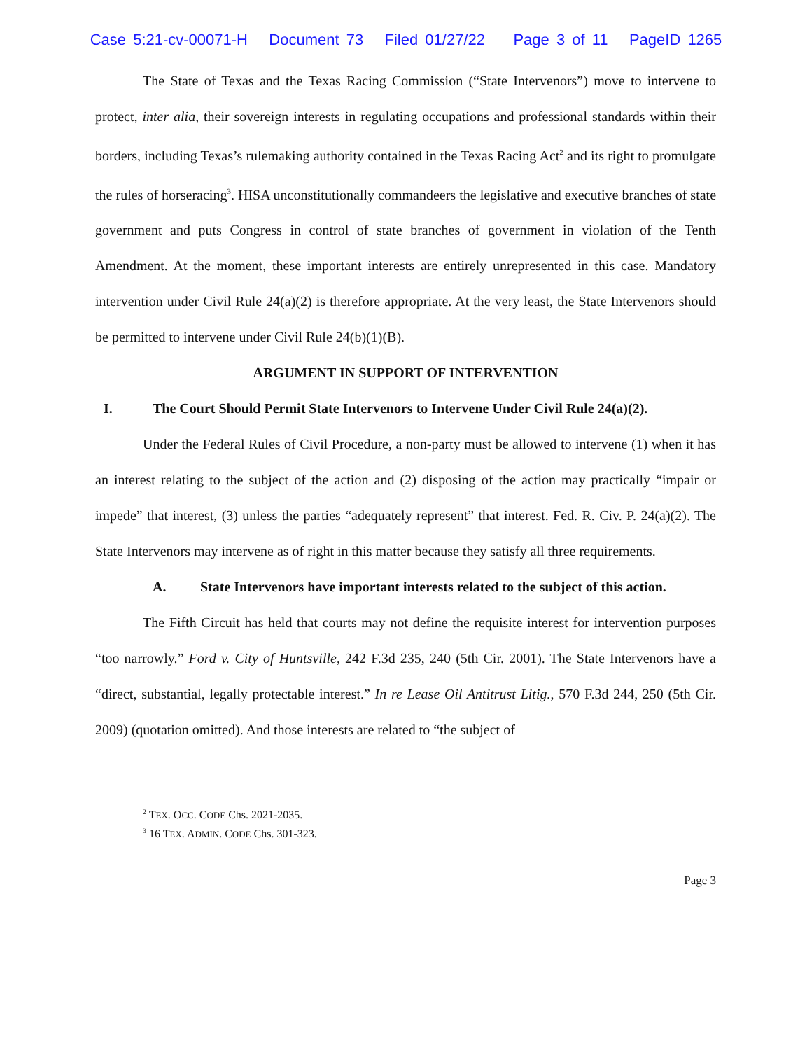Case 5:21-cv-00071-H Document 73 Filed 01/27/22 Page 3 of 11 PageID 1265
The State of Texas and the Texas Racing Commission (“State Intervenors”) move to intervene to protect, inter alia, their sovereign interests in regulating occupations and professional standards within their borders, including Texas’s rulemaking authority contained in the Texas Racing Act<sup>2</sup> and its right to promulgate the rules of horseracing<sup>3</sup>. HISA unconstitutionally commandeers the legislative and executive branches of state government and puts Congress in control of state branches of government in violation of the Tenth Amendment. At the moment, these important interests are entirely unrepresented in this case. Mandatory intervention under Civil Rule 24(a)(2) is therefore appropriate. At the very least, the State Intervenors should be permitted to intervene under Civil Rule 24(b)(1)(B).
ARGUMENT IN SUPPORT OF INTERVENTION
I. The Court Should Permit State Intervenors to Intervene Under Civil Rule 24(a)(2).
Under the Federal Rules of Civil Procedure, a non-party must be allowed to intervene (1) when it has an interest relating to the subject of the action and (2) disposing of the action may practically “impair or impede” that interest, (3) unless the parties “adequately represent” that interest. Fed. R. Civ. P. 24(a)(2). The State Intervenors may intervene as of right in this matter because they satisfy all three requirements.
A. State Intervenors have important interests related to the subject of this action.
The Fifth Circuit has held that courts may not define the requisite interest for intervention purposes “too narrowly.” Ford v. City of Huntsville, 242 F.3d 235, 240 (5th Cir. 2001). The State Intervenors have a “direct, substantial, legally protectable interest.” In re Lease Oil Antitrust Litig., 570 F.3d 244, 250 (5th Cir. 2009) (quotation omitted). And those interests are related to “the subject of
<sup>2</sup> TEX. OCC. CODE Chs. 2021-2035.
<sup>3</sup> 16 TEX. ADMIN. CODE Chs. 301-323.
Page 3